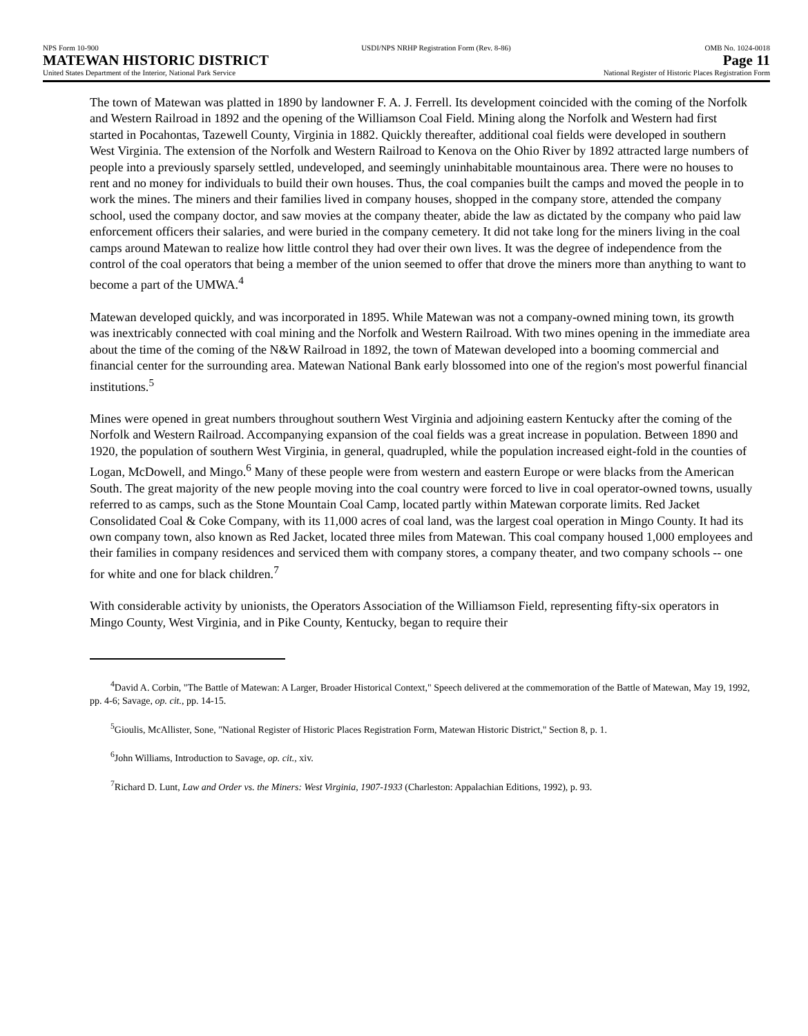NPS Form 10-900
MATEWAN HISTORIC DISTRICT
United States Department of the Interior, National Park Service
USDI/NPS NRHP Registration Form (Rev. 8-86)
OMB No. 1024-0018
Page 11
National Register of Historic Places Registration Form
The town of Matewan was platted in 1890 by landowner F. A. J. Ferrell. Its development coincided with the coming of the Norfolk and Western Railroad in 1892 and the opening of the Williamson Coal Field. Mining along the Norfolk and Western had first started in Pocahontas, Tazewell County, Virginia in 1882. Quickly thereafter, additional coal fields were developed in southern West Virginia. The extension of the Norfolk and Western Railroad to Kenova on the Ohio River by 1892 attracted large numbers of people into a previously sparsely settled, undeveloped, and seemingly uninhabitable mountainous area. There were no houses to rent and no money for individuals to build their own houses. Thus, the coal companies built the camps and moved the people in to work the mines. The miners and their families lived in company houses, shopped in the company store, attended the company school, used the company doctor, and saw movies at the company theater, abide the law as dictated by the company who paid law enforcement officers their salaries, and were buried in the company cemetery. It did not take long for the miners living in the coal camps around Matewan to realize how little control they had over their own lives. It was the degree of independence from the control of the coal operators that being a member of the union seemed to offer that drove the miners more than anything to want to become a part of the UMWA.<sup>4</sup>
Matewan developed quickly, and was incorporated in 1895. While Matewan was not a company-owned mining town, its growth was inextricably connected with coal mining and the Norfolk and Western Railroad. With two mines opening in the immediate area about the time of the coming of the N&W Railroad in 1892, the town of Matewan developed into a booming commercial and financial center for the surrounding area. Matewan National Bank early blossomed into one of the region's most powerful financial institutions.<sup>5</sup>
Mines were opened in great numbers throughout southern West Virginia and adjoining eastern Kentucky after the coming of the Norfolk and Western Railroad. Accompanying expansion of the coal fields was a great increase in population. Between 1890 and 1920, the population of southern West Virginia, in general, quadrupled, while the population increased eight-fold in the counties of Logan, McDowell, and Mingo.<sup>6</sup> Many of these people were from western and eastern Europe or were blacks from the American South. The great majority of the new people moving into the coal country were forced to live in coal operator-owned towns, usually referred to as camps, such as the Stone Mountain Coal Camp, located partly within Matewan corporate limits. Red Jacket Consolidated Coal & Coke Company, with its 11,000 acres of coal land, was the largest coal operation in Mingo County. It had its own company town, also known as Red Jacket, located three miles from Matewan. This coal company housed 1,000 employees and their families in company residences and serviced them with company stores, a company theater, and two company schools -- one for white and one for black children.<sup>7</sup>
With considerable activity by unionists, the Operators Association of the Williamson Field, representing fifty-six operators in Mingo County, West Virginia, and in Pike County, Kentucky, began to require their
<sup>4</sup> David A. Corbin, "The Battle of Matewan: A Larger, Broader Historical Context," Speech delivered at the commemoration of the Battle of Matewan, May 19, 1992, pp. 4-6; Savage, op. cit., pp. 14-15.
<sup>5</sup> Gioulis, McAllister, Sone, "National Register of Historic Places Registration Form, Matewan Historic District," Section 8, p. 1.
<sup>6</sup> John Williams, Introduction to Savage, op. cit., xiv.
<sup>7</sup> Richard D. Lunt, Law and Order vs. the Miners: West Virginia, 1907-1933 (Charleston: Appalachian Editions, 1992), p. 93.